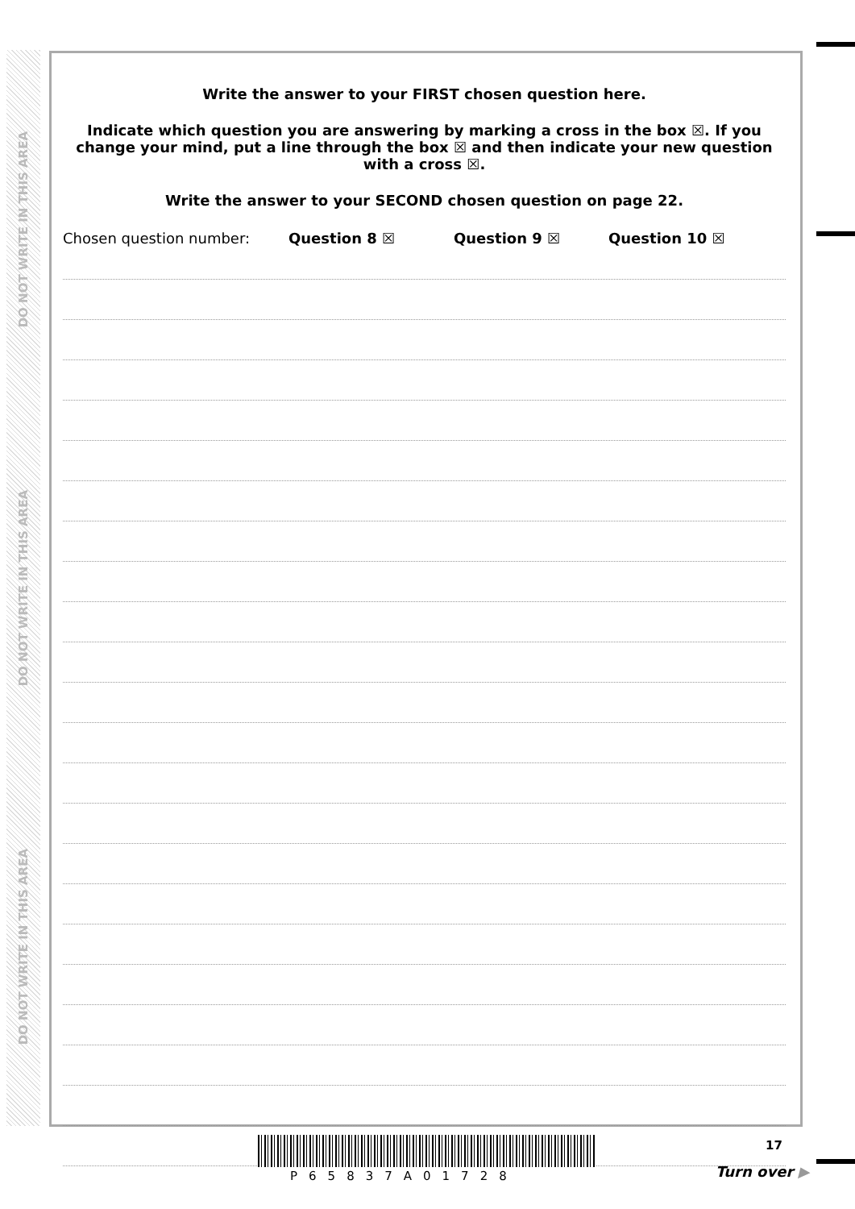DO NOT WRITE IN THIS AREA
DO NOT WRITE IN THIS AREA
DO NOT WRITE IN THIS AREA
Write the answer to your FIRST chosen question here.
Indicate which question you are answering by marking a cross in the box ☒. If you change your mind, put a line through the box ☒ and then indicate your new question with a cross ☒.
Write the answer to your SECOND chosen question on page 22.
Chosen question number: Question 8 ☒ Question 9 ☒ Question 10 ☒
17
P65837A01728 Turn over ▶